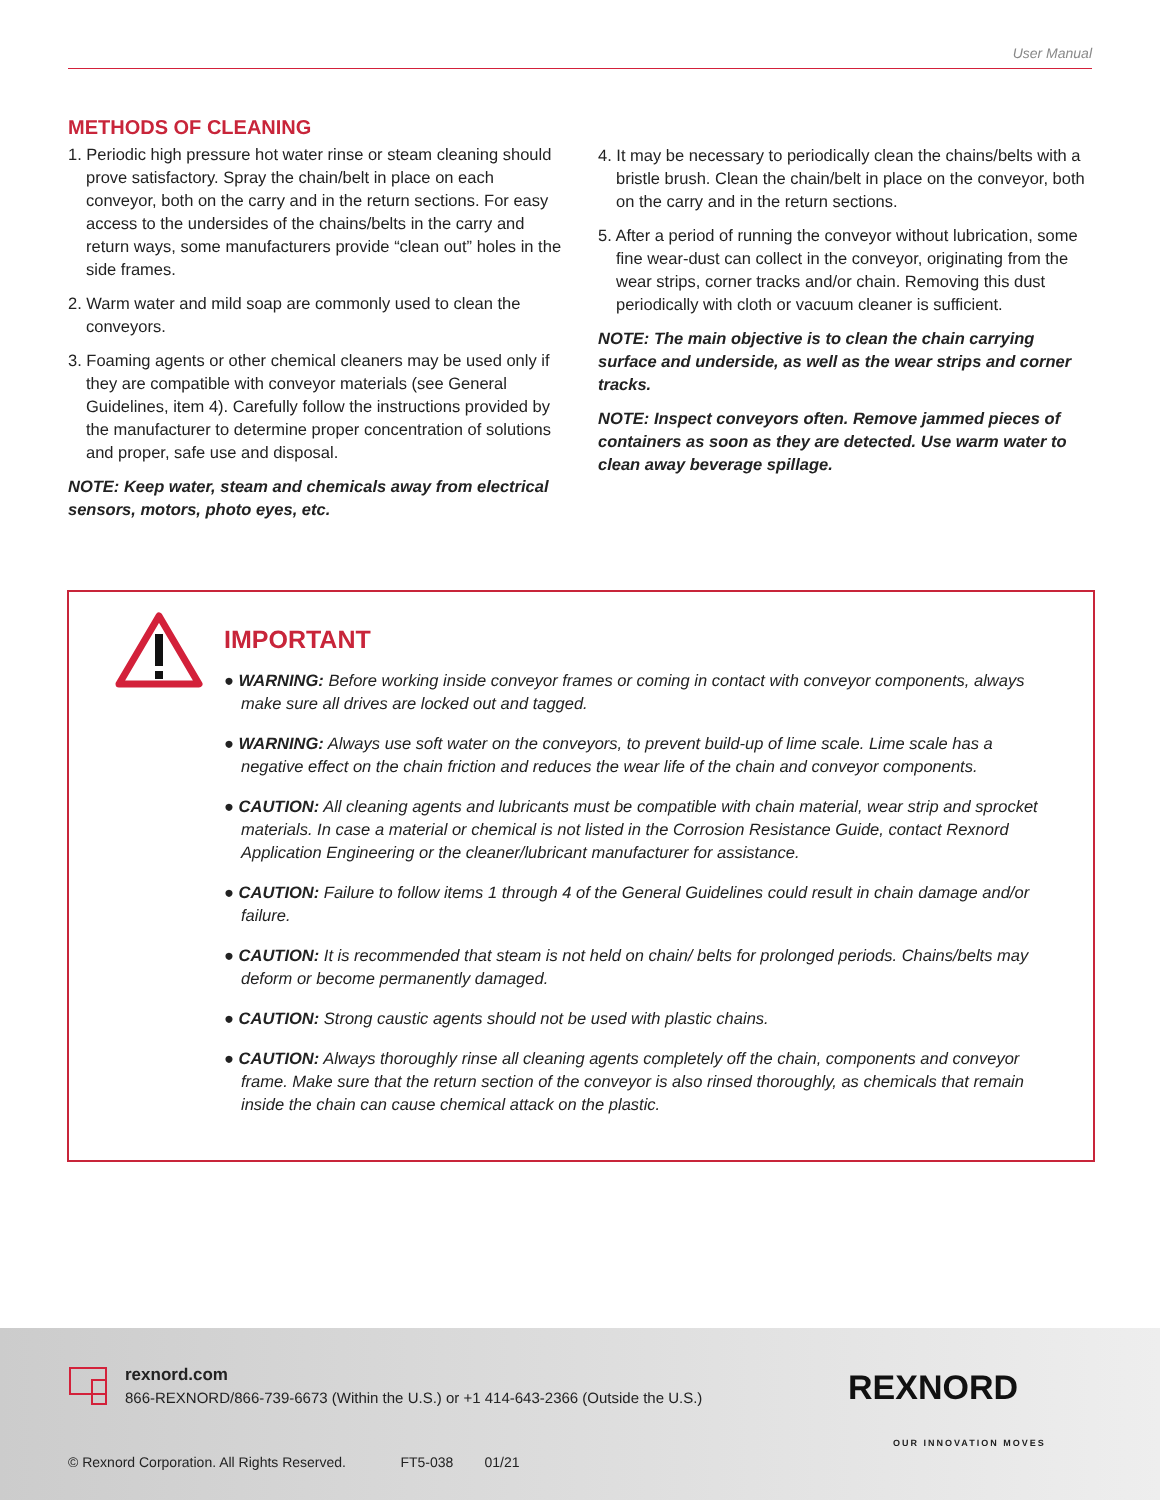User Manual
METHODS OF CLEANING
1. Periodic high pressure hot water rinse or steam cleaning should prove satisfactory. Spray the chain/belt in place on each conveyor, both on the carry and in the return sections. For easy access to the undersides of the chains/belts in the carry and return ways, some manufacturers provide “clean out” holes in the side frames.
2. Warm water and mild soap are commonly used to clean the conveyors.
3. Foaming agents or other chemical cleaners may be used only if they are compatible with conveyor materials (see General Guidelines, item 4). Carefully follow the instructions provided by the manufacturer to determine proper concentration of solutions and proper, safe use and disposal.
NOTE: Keep water, steam and chemicals away from electrical sensors, motors, photo eyes, etc.
4. It may be necessary to periodically clean the chains/belts with a bristle brush. Clean the chain/belt in place on the conveyor, both on the carry and in the return sections.
5. After a period of running the conveyor without lubrication, some fine wear-dust can collect in the conveyor, originating from the wear strips, corner tracks and/or chain. Removing this dust periodically with cloth or vacuum cleaner is sufficient.
NOTE: The main objective is to clean the chain carrying surface and underside, as well as the wear strips and corner tracks.
NOTE: Inspect conveyors often. Remove jammed pieces of containers as soon as they are detected. Use warm water to clean away beverage spillage.
IMPORTANT
● WARNING: Before working inside conveyor frames or coming in contact with conveyor components, always make sure all drives are locked out and tagged.
● WARNING: Always use soft water on the conveyors, to prevent build-up of lime scale. Lime scale has a negative effect on the chain friction and reduces the wear life of the chain and conveyor components.
● CAUTION: All cleaning agents and lubricants must be compatible with chain material, wear strip and sprocket materials. In case a material or chemical is not listed in the Corrosion Resistance Guide, contact Rexnord Application Engineering or the cleaner/lubricant manufacturer for assistance.
● CAUTION: Failure to follow items 1 through 4 of the General Guidelines could result in chain damage and/or failure.
● CAUTION: It is recommended that steam is not held on chain/ belts for prolonged periods. Chains/belts may deform or become permanently damaged.
● CAUTION: Strong caustic agents should not be used with plastic chains.
● CAUTION: Always thoroughly rinse all cleaning agents completely off the chain, components and conveyor frame. Make sure that the return section of the conveyor is also rinsed thoroughly, as chemicals that remain inside the chain can cause chemical attack on the plastic.
rexnord.com
866-REXNORD/866-739-6673 (Within the U.S.) or +1 414-643-2366 (Outside the U.S.)
REXNORD
OUR INNOVATION MOVES
© Rexnord Corporation. All Rights Reserved. FT5-038 01/21